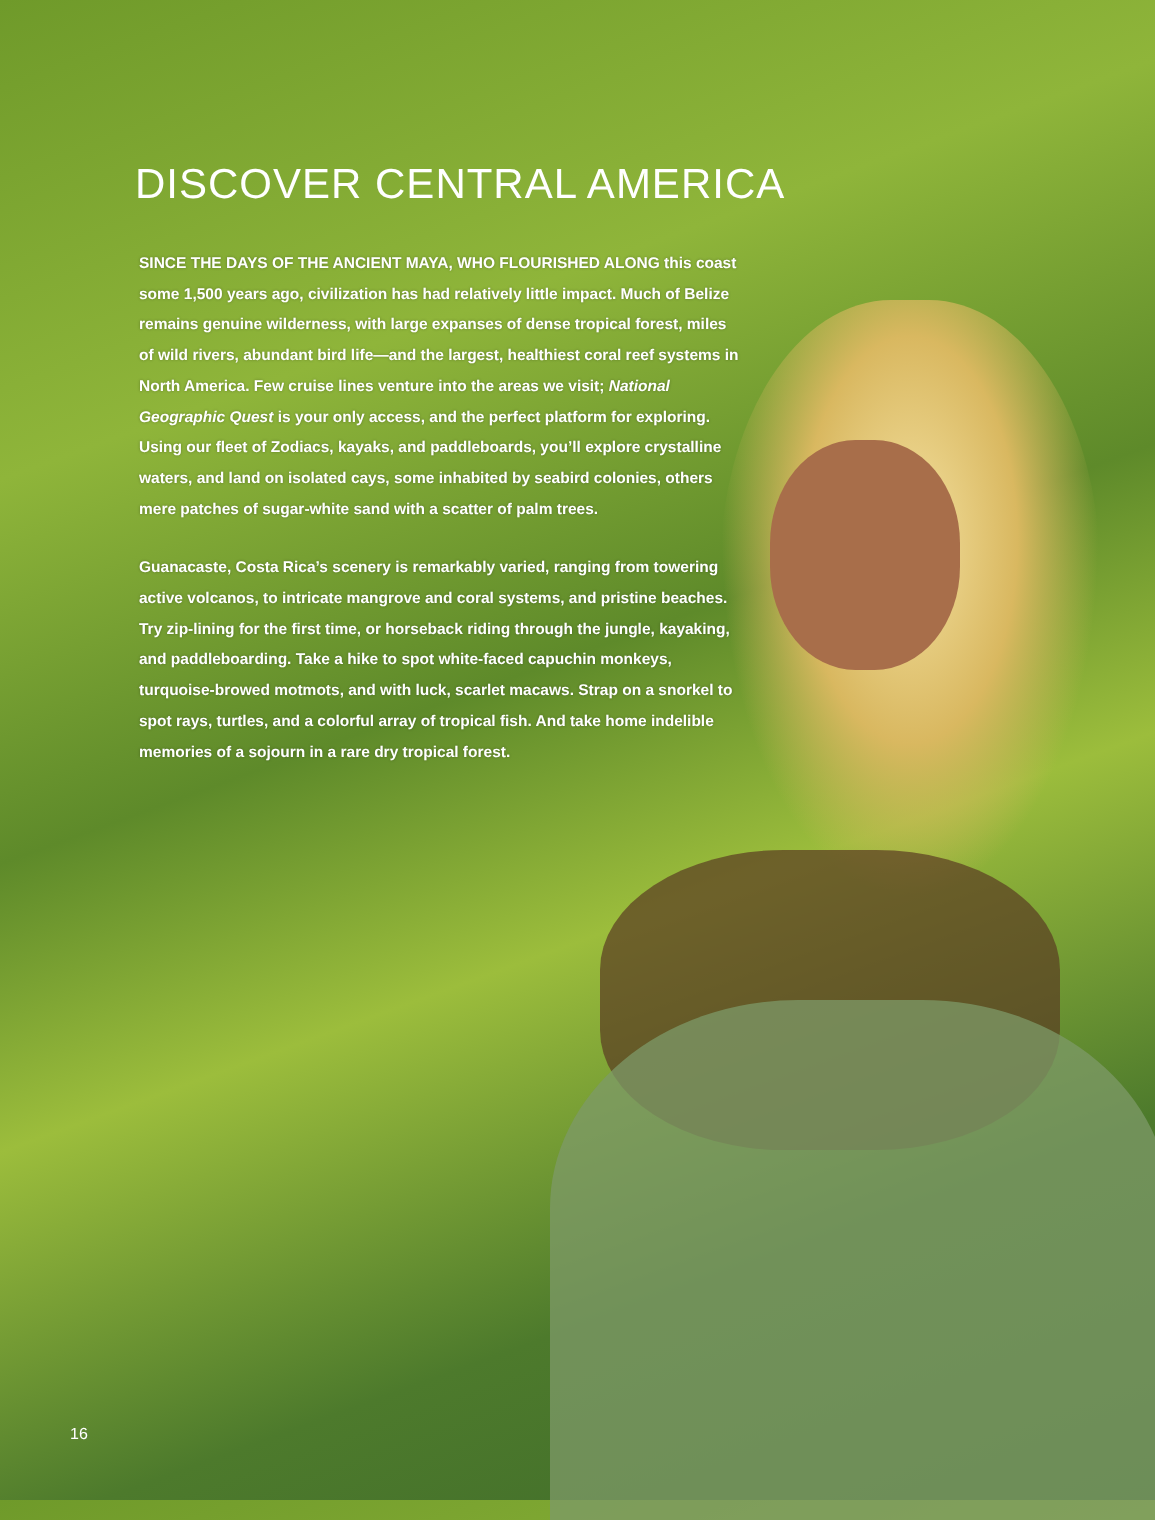DISCOVER CENTRAL AMERICA
SINCE THE DAYS OF THE ANCIENT MAYA, WHO FLOURISHED ALONG this coast some 1,500 years ago, civilization has had relatively little impact. Much of Belize remains genuine wilderness, with large expanses of dense tropical forest, miles of wild rivers, abundant bird life—and the largest, healthiest coral reef systems in North America. Few cruise lines venture into the areas we visit; National Geographic Quest is your only access, and the perfect platform for exploring. Using our fleet of Zodiacs, kayaks, and paddleboards, you’ll explore crystalline waters, and land on isolated cays, some inhabited by seabird colonies, others mere patches of sugar-white sand with a scatter of palm trees.
Guanacaste, Costa Rica’s scenery is remarkably varied, ranging from towering active volcanos, to intricate mangrove and coral systems, and pristine beaches. Try zip-lining for the first time, or horseback riding through the jungle, kayaking, and paddleboarding. Take a hike to spot white-faced capuchin monkeys, turquoise-browed motmots, and with luck, scarlet macaws. Strap on a snorkel to spot rays, turtles, and a colorful array of tropical fish. And take home indelible memories of a sojourn in a rare dry tropical forest.
16